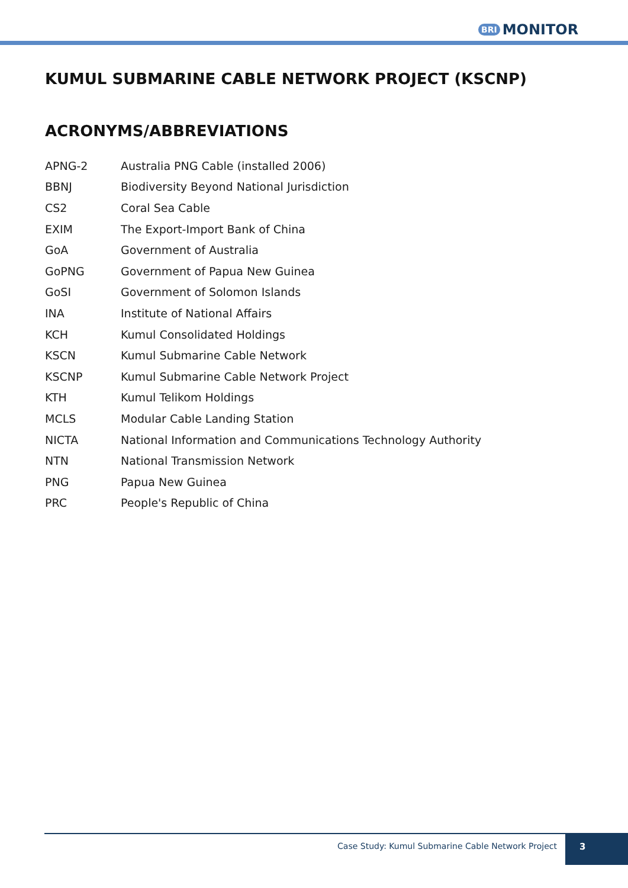BRI MONITOR
KUMUL SUBMARINE CABLE NETWORK PROJECT (KSCNP)
ACRONYMS/ABBREVIATIONS
| APNG-2 | Australia PNG Cable (installed 2006) |
| BBNJ | Biodiversity Beyond National Jurisdiction |
| CS2 | Coral Sea Cable |
| EXIM | The Export-Import Bank of China |
| GoA | Government of Australia |
| GoPNG | Government of Papua New Guinea |
| GoSI | Government of Solomon Islands |
| INA | Institute of National Affairs |
| KCH | Kumul Consolidated Holdings |
| KSCN | Kumul Submarine Cable Network |
| KSCNP | Kumul Submarine Cable Network Project |
| KTH | Kumul Telikom Holdings |
| MCLS | Modular Cable Landing Station |
| NICTA | National Information and Communications Technology Authority |
| NTN | National Transmission Network |
| PNG | Papua New Guinea |
| PRC | People's Republic of China |
Case Study: Kumul Submarine Cable Network Project
3